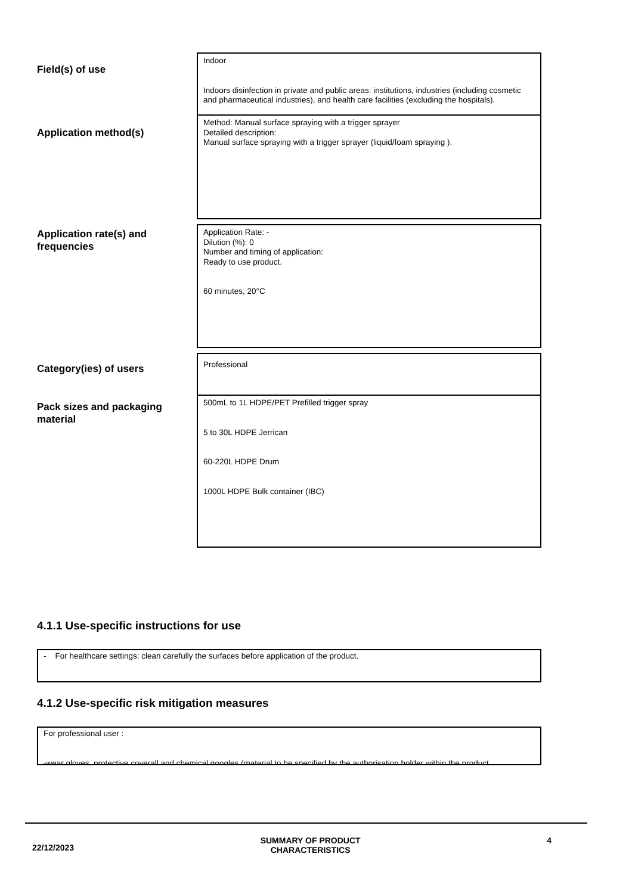Field(s) of use
Indoor
Indoors disinfection in private and public areas: institutions, industries (including cosmetic and pharmaceutical industries), and health care facilities (excluding the hospitals).
Application method(s)
Method: Manual surface spraying with a trigger sprayer
Detailed description:
Manual surface spraying with a trigger sprayer (liquid/foam spraying ).
Application rate(s) and frequencies
Application Rate: -
Dilution (%): 0
Number and timing of application:
Ready to use product.
60 minutes, 20°C
Category(ies) of users
Professional
Pack sizes and packaging material
500mL to 1L HDPE/PET Prefilled trigger spray
5 to 30L HDPE Jerrican
60-220L HDPE Drum
1000L HDPE Bulk container (IBC)
4.1.1 Use-specific instructions for use
- For healthcare settings: clean carefully the surfaces before application of the product.
4.1.2 Use-specific risk mitigation measures
For professional user :
-wear gloves, protective coverall and chemical googles (material to be specified by the authorisation holder within the product
22/12/2023 SUMMARY OF PRODUCT
CHARACTERISTICS 4